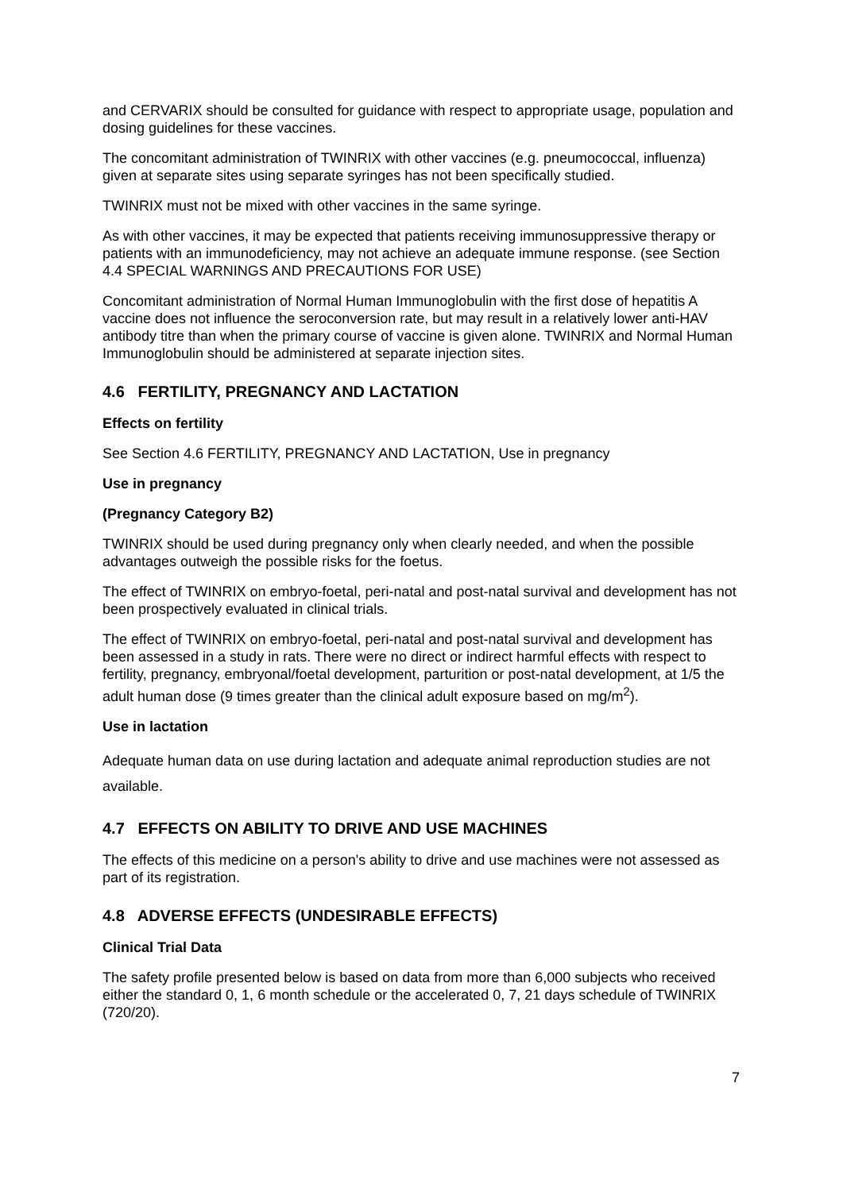and CERVARIX should be consulted for guidance with respect to appropriate usage, population and dosing guidelines for these vaccines.
The concomitant administration of TWINRIX with other vaccines (e.g. pneumococcal, influenza) given at separate sites using separate syringes has not been specifically studied.
TWINRIX must not be mixed with other vaccines in the same syringe.
As with other vaccines, it may be expected that patients receiving immunosuppressive therapy or patients with an immunodeficiency, may not achieve an adequate immune response. (see Section 4.4 SPECIAL WARNINGS AND PRECAUTIONS FOR USE)
Concomitant administration of Normal Human Immunoglobulin with the first dose of hepatitis A vaccine does not influence the seroconversion rate, but may result in a relatively lower anti-HAV antibody titre than when the primary course of vaccine is given alone. TWINRIX and Normal Human Immunoglobulin should be administered at separate injection sites.
4.6 FERTILITY, PREGNANCY AND LACTATION
Effects on fertility
See Section 4.6 FERTILITY, PREGNANCY AND LACTATION, Use in pregnancy
Use in pregnancy
(Pregnancy Category B2)
TWINRIX should be used during pregnancy only when clearly needed, and when the possible advantages outweigh the possible risks for the foetus.
The effect of TWINRIX on embryo-foetal, peri-natal and post-natal survival and development has not been prospectively evaluated in clinical trials.
The effect of TWINRIX on embryo-foetal, peri-natal and post-natal survival and development has been assessed in a study in rats. There were no direct or indirect harmful effects with respect to fertility, pregnancy, embryonal/foetal development, parturition or post-natal development, at 1/5 the adult human dose (9 times greater than the clinical adult exposure based on mg/m<sup>2</sup>).
Use in lactation
Adequate human data on use during lactation and adequate animal reproduction studies are not available.
4.7 EFFECTS ON ABILITY TO DRIVE AND USE MACHINES
The effects of this medicine on a person's ability to drive and use machines were not assessed as part of its registration.
4.8 ADVERSE EFFECTS (UNDESIRABLE EFFECTS)
Clinical Trial Data
The safety profile presented below is based on data from more than 6,000 subjects who received either the standard 0, 1, 6 month schedule or the accelerated 0, 7, 21 days schedule of TWINRIX (720/20).
7